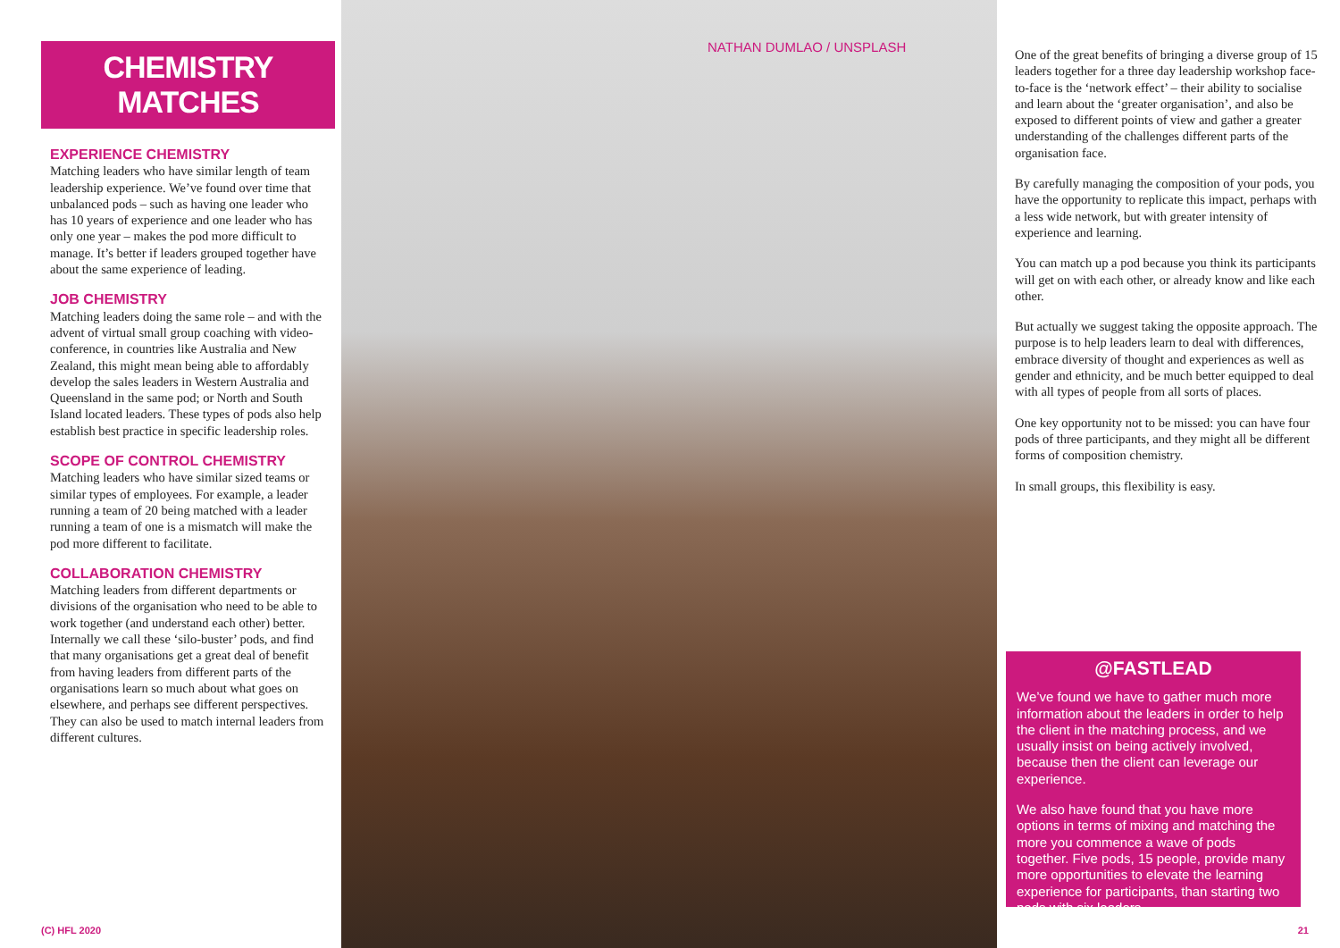CHEMISTRY MATCHES
EXPERIENCE CHEMISTRY
Matching leaders who have similar length of team leadership experience. We’ve found over time that unbalanced pods – such as having one leader who has 10 years of experience and one leader who has only one year – makes the pod more difficult to manage. It’s better if leaders grouped together have about the same experience of leading.
JOB CHEMISTRY
Matching leaders doing the same role – and with the advent of virtual small group coaching with video-conference, in countries like Australia and New Zealand, this might mean being able to affordably develop the sales leaders in Western Australia and Queensland in the same pod; or North and South Island located leaders. These types of pods also help establish best practice in specific leadership roles.
SCOPE OF CONTROL CHEMISTRY
Matching leaders who have similar sized teams or similar types of employees. For example, a leader running a team of 20 being matched with a leader running a team of one is a mismatch will make the pod more different to facilitate.
COLLABORATION CHEMISTRY
Matching leaders from different departments or divisions of the organisation who need to be able to work together (and understand each other) better. Internally we call these ‘silo-buster’ pods, and find that many organisations get a great deal of benefit from having leaders from different parts of the organisations learn so much about what goes on elsewhere, and perhaps see different perspectives. They can also be used to match internal leaders from different cultures.
(C) HFL 2020
NATHAN DUMLAO / UNSPLASH
One of the great benefits of bringing a diverse group of 15 leaders together for a three day leadership workshop face-to-face is the ‘network effect’ – their ability to socialise and learn about the ‘greater organisation’, and also be exposed to different points of view and gather a greater understanding of the challenges different parts of the organisation face.
By carefully managing the composition of your pods, you have the opportunity to replicate this impact, perhaps with a less wide network, but with greater intensity of experience and learning.
You can match up a pod because you think its participants will get on with each other, or already know and like each other.
But actually we suggest taking the opposite approach. The purpose is to help leaders learn to deal with differences, embrace diversity of thought and experiences as well as gender and ethnicity, and be much better equipped to deal with all types of people from all sorts of places.
One key opportunity not to be missed: you can have four pods of three participants, and they might all be different forms of composition chemistry.
In small groups, this flexibility is easy.
@FASTLEAD
We’ve found we have to gather much more information about the leaders in order to help the client in the matching process, and we usually insist on being actively involved, because then the client can leverage our experience.
We also have found that you have more options in terms of mixing and matching the more you commence a wave of pods together. Five pods, 15 people, provide many more opportunities to elevate the learning experience for participants, than starting two pods with six leaders.
21